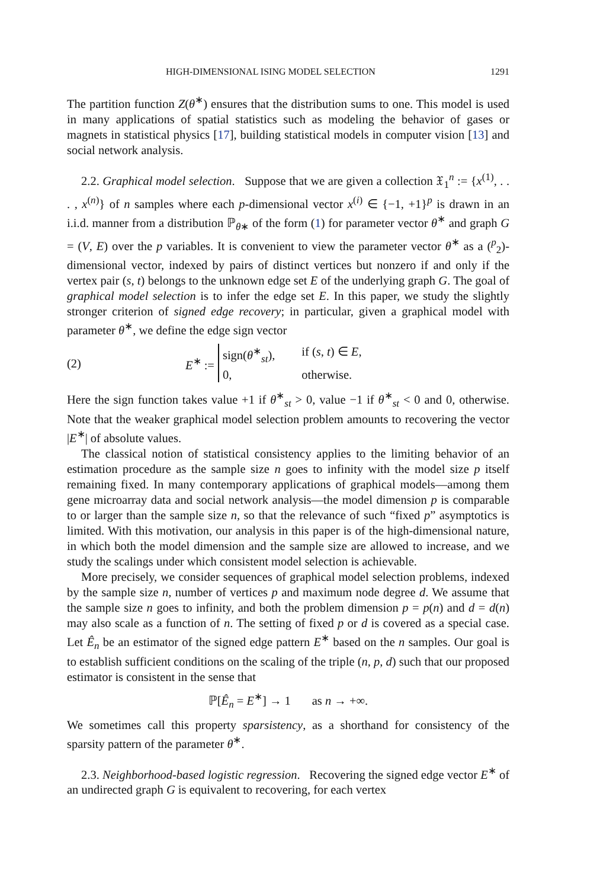HIGH-DIMENSIONAL ISING MODEL SELECTION 1291
The partition function Z(θ<sup>∗</sup>) ensures that the distribution sums to one. This model is used in many applications of spatial statistics such as modeling the behavior of gases or magnets in statistical physics [17], building statistical models in computer vision [13] and social network analysis.
2.2. Graphical model selection. Suppose that we are given a collection 𝔛<sub>1</sub><sup>n</sup> := {x<sup>(1)</sup>, . . . , x<sup>(n)</sup>} of n samples where each p-dimensional vector x<sup>(i)</sup> ∈ {−1, +1}<sup>p</sup> is drawn in an i.i.d. manner from a distribution ℙ<sub>θ∗</sub> of the form (1) for parameter vector θ<sup>∗</sup> and graph G = (V, E) over the p variables. It is convenient to view the parameter vector θ<sup>∗</sup> as a (<sup>p</sup><sub>2</sub>)-dimensional vector, indexed by pairs of distinct vertices but nonzero if and only if the vertex pair (s, t) belongs to the unknown edge set E of the underlying graph G. The goal of graphical model selection is to infer the edge set E. In this paper, we study the slightly stronger criterion of signed edge recovery; in particular, given a graphical model with parameter θ<sup>∗</sup>, we define the edge sign vector
(2) E<sup>∗</sup> :=
sign(θ<sup>∗</sup><sub>st</sub>), if (s, t) ∈ E, 0, otherwise.
Here the sign function takes value +1 if θ<sup>∗</sup><sub>st</sub> > 0, value −1 if θ<sup>∗</sup><sub>st</sub> < 0 and 0, otherwise. Note that the weaker graphical model selection problem amounts to recovering the vector |E<sup>∗</sup>| of absolute values.
The classical notion of statistical consistency applies to the limiting behavior of an estimation procedure as the sample size n goes to infinity with the model size p itself remaining fixed. In many contemporary applications of graphical models—among them gene microarray data and social network analysis—the model dimension p is comparable to or larger than the sample size n, so that the relevance of such “fixed p” asymptotics is limited. With this motivation, our analysis in this paper is of the high-dimensional nature, in which both the model dimension and the sample size are allowed to increase, and we study the scalings under which consistent model selection is achievable.
More precisely, we consider sequences of graphical model selection problems, indexed by the sample size n, number of vertices p and maximum node degree d. We assume that the sample size n goes to infinity, and both the problem dimension p = p(n) and d = d(n) may also scale as a function of n. The setting of fixed p or d is covered as a special case. Let Ê<sub>n</sub> be an estimator of the signed edge pattern E<sup>∗</sup> based on the n samples. Our goal is to establish sufficient conditions on the scaling of the triple (n, p, d) such that our proposed estimator is consistent in the sense that
ℙ[Ê<sub>n</sub> = E<sup>∗</sup>] → 1 as n → +∞.
We sometimes call this property sparsistency, as a shorthand for consistency of the sparsity pattern of the parameter θ<sup>∗</sup>.
2.3. Neighborhood-based logistic regression. Recovering the signed edge vector E<sup>∗</sup> of an undirected graph G is equivalent to recovering, for each vertex